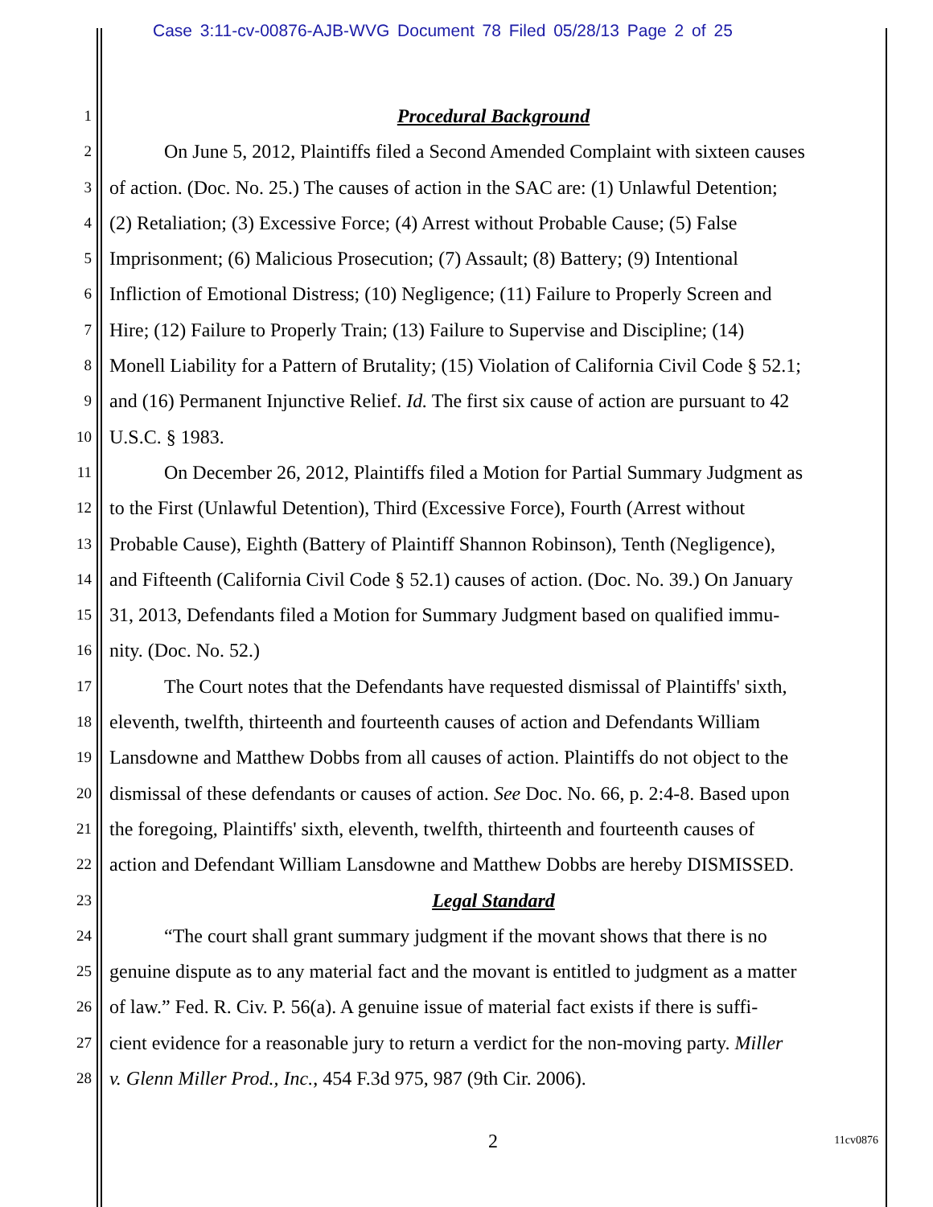Case 3:11-cv-00876-AJB-WVG Document 78 Filed 05/28/13 Page 2 of 25
1
Procedural Background
2
On June 5, 2012, Plaintiffs filed a Second Amended Complaint with sixteen causes
3
of action. (Doc. No. 25.) The causes of action in the SAC are: (1) Unlawful Detention;
4
(2) Retaliation; (3) Excessive Force; (4) Arrest without Probable Cause; (5) False
5
Imprisonment; (6) Malicious Prosecution; (7) Assault; (8) Battery; (9) Intentional
6
Infliction of Emotional Distress; (10) Negligence; (11) Failure to Properly Screen and
7
Hire; (12) Failure to Properly Train; (13) Failure to Supervise and Discipline; (14)
8
Monell Liability for a Pattern of Brutality; (15) Violation of California Civil Code § 52.1;
9
and (16) Permanent Injunctive Relief. Id. The first six cause of action are pursuant to 42
10
U.S.C. § 1983.
11
On December 26, 2012, Plaintiffs filed a Motion for Partial Summary Judgment as
12
to the First (Unlawful Detention), Third (Excessive Force), Fourth (Arrest without
13
Probable Cause), Eighth (Battery of Plaintiff Shannon Robinson), Tenth (Negligence),
14
and Fifteenth (California Civil Code § 52.1) causes of action. (Doc. No. 39.) On January
15
31, 2013, Defendants filed a Motion for Summary Judgment based on qualified immu-
16
nity. (Doc. No. 52.)
17
The Court notes that the Defendants have requested dismissal of Plaintiffs' sixth,
18
eleventh, twelfth, thirteenth and fourteenth causes of action and Defendants William
19
Lansdowne and Matthew Dobbs from all causes of action. Plaintiffs do not object to the
20
dismissal of these defendants or causes of action. See Doc. No. 66, p. 2:4-8. Based upon
21
the foregoing, Plaintiffs' sixth, eleventh, twelfth, thirteenth and fourteenth causes of
22
action and Defendant William Lansdowne and Matthew Dobbs are hereby DISMISSED.
23
Legal Standard
24
“The court shall grant summary judgment if the movant shows that there is no
25
genuine dispute as to any material fact and the movant is entitled to judgment as a matter
26
of law.” Fed. R. Civ. P. 56(a). A genuine issue of material fact exists if there is suffi-
27
cient evidence for a reasonable jury to return a verdict for the non-moving party. Miller
28
v. Glenn Miller Prod., Inc., 454 F.3d 975, 987 (9th Cir. 2006).
2 11cv0876